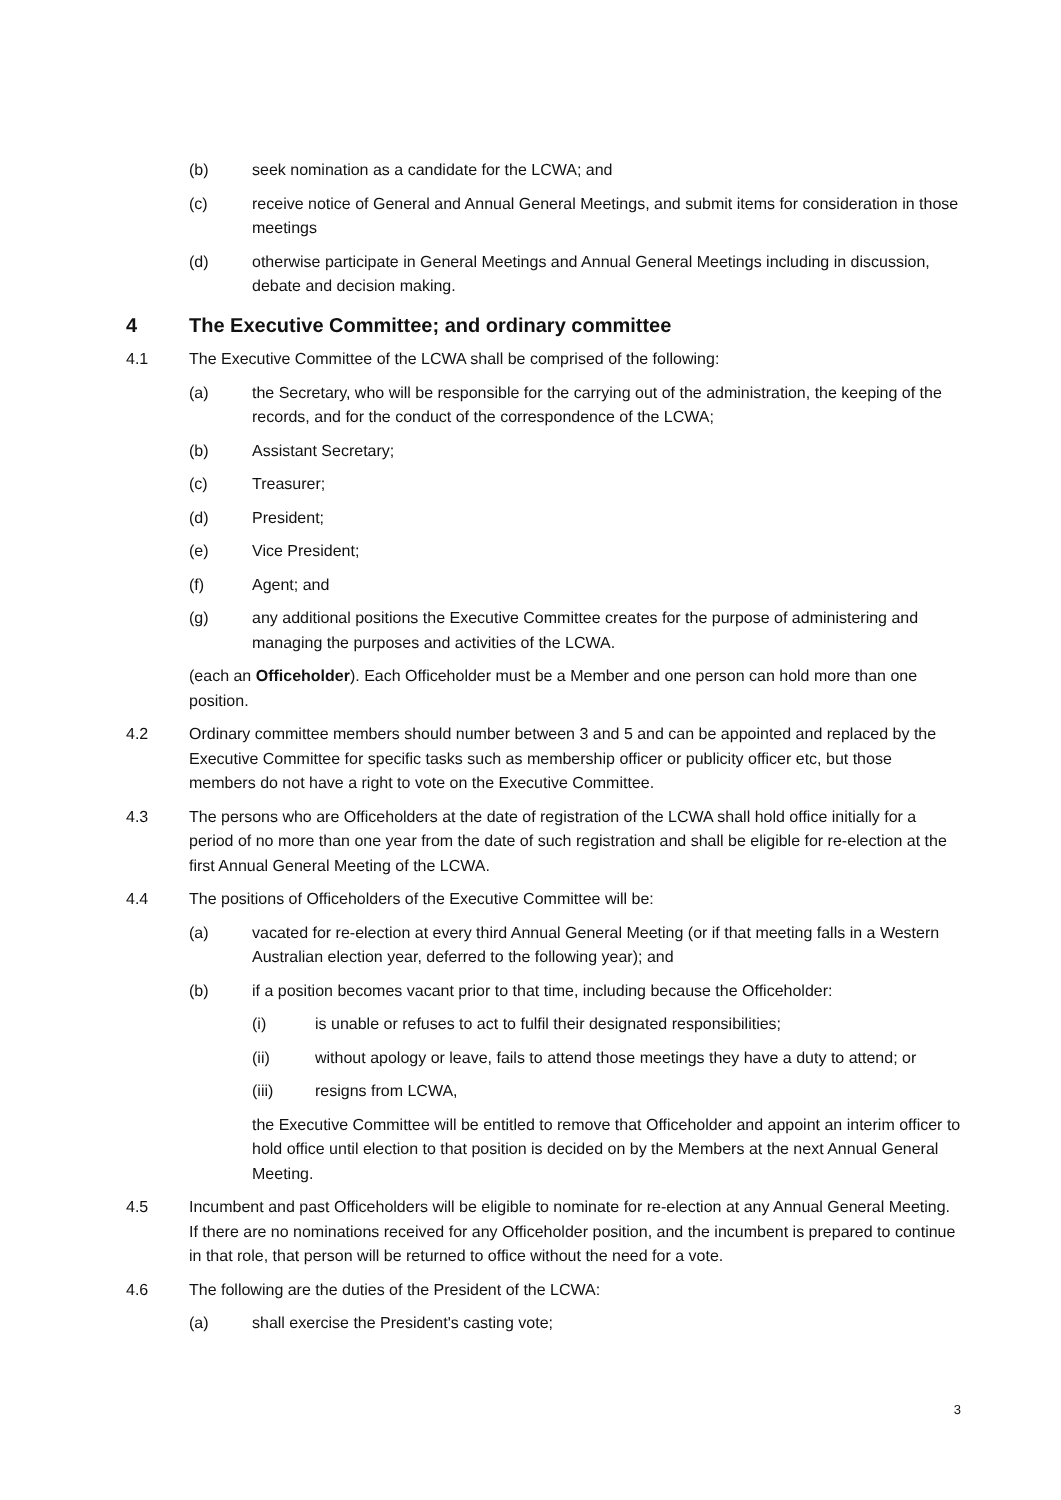(b) seek nomination as a candidate for the LCWA; and
(c) receive notice of General and Annual General Meetings, and submit items for consideration in those meetings
(d) otherwise participate in General Meetings and Annual General Meetings including in discussion, debate and decision making.
4 The Executive Committee; and ordinary committee
4.1 The Executive Committee of the LCWA shall be comprised of the following:
(a) the Secretary, who will be responsible for the carrying out of the administration, the keeping of the records, and for the conduct of the correspondence of the LCWA;
(b) Assistant Secretary;
(c) Treasurer;
(d) President;
(e) Vice President;
(f) Agent; and
(g) any additional positions the Executive Committee creates for the purpose of administering and managing the purposes and activities of the LCWA.
(each an Officeholder). Each Officeholder must be a Member and one person can hold more than one position.
4.2 Ordinary committee members should number between 3 and 5 and can be appointed and replaced by the Executive Committee for specific tasks such as membership officer or publicity officer etc, but those members do not have a right to vote on the Executive Committee.
4.3 The persons who are Officeholders at the date of registration of the LCWA shall hold office initially for a period of no more than one year from the date of such registration and shall be eligible for re-election at the first Annual General Meeting of the LCWA.
4.4 The positions of Officeholders of the Executive Committee will be:
(a) vacated for re-election at every third Annual General Meeting (or if that meeting falls in a Western Australian election year, deferred to the following year); and
(b) if a position becomes vacant prior to that time, including because the Officeholder:
(i) is unable or refuses to act to fulfil their designated responsibilities;
(ii) without apology or leave, fails to attend those meetings they have a duty to attend; or
(iii) resigns from LCWA,
the Executive Committee will be entitled to remove that Officeholder and appoint an interim officer to hold office until election to that position is decided on by the Members at the next Annual General Meeting.
4.5 Incumbent and past Officeholders will be eligible to nominate for re-election at any Annual General Meeting. If there are no nominations received for any Officeholder position, and the incumbent is prepared to continue in that role, that person will be returned to office without the need for a vote.
4.6 The following are the duties of the President of the LCWA:
(a) shall exercise the President's casting vote;
3